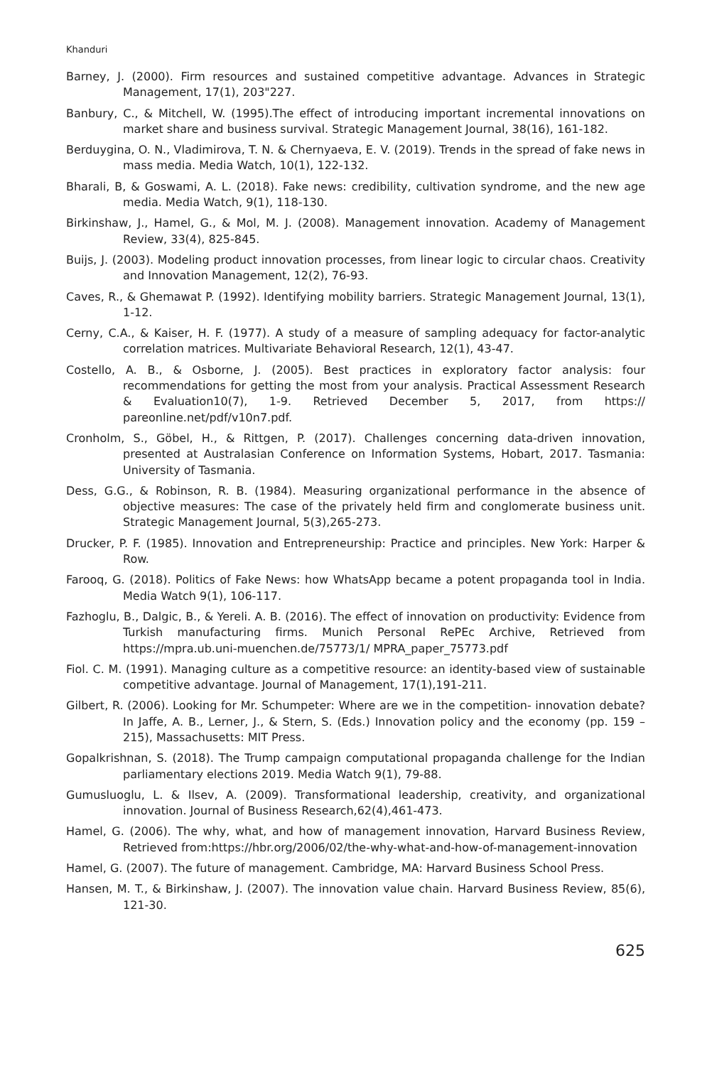Khanduri
Barney, J. (2000). Firm resources and sustained competitive advantage. Advances in Strategic Management, 17(1), 203"227.
Banbury, C., & Mitchell, W. (1995).The effect of introducing important incremental innovations on market share and business survival. Strategic Management Journal, 38(16), 161-182.
Berduygina, O. N., Vladimirova, T. N. & Chernyaeva, E. V. (2019). Trends in the spread of fake news in mass media. Media Watch, 10(1), 122-132.
Bharali, B, & Goswami, A. L. (2018). Fake news: credibility, cultivation syndrome, and the new age media. Media Watch, 9(1), 118-130.
Birkinshaw, J., Hamel, G., & Mol, M. J. (2008). Management innovation. Academy of Management Review, 33(4), 825-845.
Buijs, J. (2003). Modeling product innovation processes, from linear logic to circular chaos. Creativity and Innovation Management, 12(2), 76-93.
Caves, R., & Ghemawat P. (1992). Identifying mobility barriers. Strategic Management Journal, 13(1), 1-12.
Cerny, C.A., & Kaiser, H. F. (1977). A study of a measure of sampling adequacy for factor-analytic correlation matrices. Multivariate Behavioral Research, 12(1), 43-47.
Costello, A. B., & Osborne, J. (2005). Best practices in exploratory factor analysis: four recommendations for getting the most from your analysis. Practical Assessment Research & Evaluation10(7), 1-9. Retrieved December 5, 2017, from https:// pareonline.net/pdf/v10n7.pdf.
Cronholm, S., Göbel, H., & Rittgen, P. (2017). Challenges concerning data-driven innovation, presented at Australasian Conference on Information Systems, Hobart, 2017. Tasmania: University of Tasmania.
Dess, G.G., & Robinson, R. B. (1984). Measuring organizational performance in the absence of objective measures: The case of the privately held firm and conglomerate business unit. Strategic Management Journal, 5(3),265-273.
Drucker, P. F. (1985). Innovation and Entrepreneurship: Practice and principles. New York: Harper & Row.
Farooq, G. (2018). Politics of Fake News: how WhatsApp became a potent propaganda tool in India. Media Watch 9(1), 106-117.
Fazhoglu, B., Dalgic, B., & Yereli. A. B. (2016). The effect of innovation on productivity: Evidence from Turkish manufacturing firms. Munich Personal RePEc Archive, Retrieved from https://mpra.ub.uni-muenchen.de/75773/1/ MPRA_paper_75773.pdf
Fiol. C. M. (1991). Managing culture as a competitive resource: an identity-based view of sustainable competitive advantage. Journal of Management, 17(1),191-211.
Gilbert, R. (2006). Looking for Mr. Schumpeter: Where are we in the competition- innovation debate? In Jaffe, A. B., Lerner, J., & Stern, S. (Eds.) Innovation policy and the economy (pp. 159 – 215), Massachusetts: MIT Press.
Gopalkrishnan, S. (2018). The Trump campaign computational propaganda challenge for the Indian parliamentary elections 2019. Media Watch 9(1), 79-88.
Gumusluoglu, L. & Ilsev, A. (2009). Transformational leadership, creativity, and organizational innovation. Journal of Business Research,62(4),461-473.
Hamel, G. (2006). The why, what, and how of management innovation, Harvard Business Review, Retrieved from:https://hbr.org/2006/02/the-why-what-and-how-of-management-innovation
Hamel, G. (2007). The future of management. Cambridge, MA: Harvard Business School Press.
Hansen, M. T., & Birkinshaw, J. (2007). The innovation value chain. Harvard Business Review, 85(6), 121-30.
625